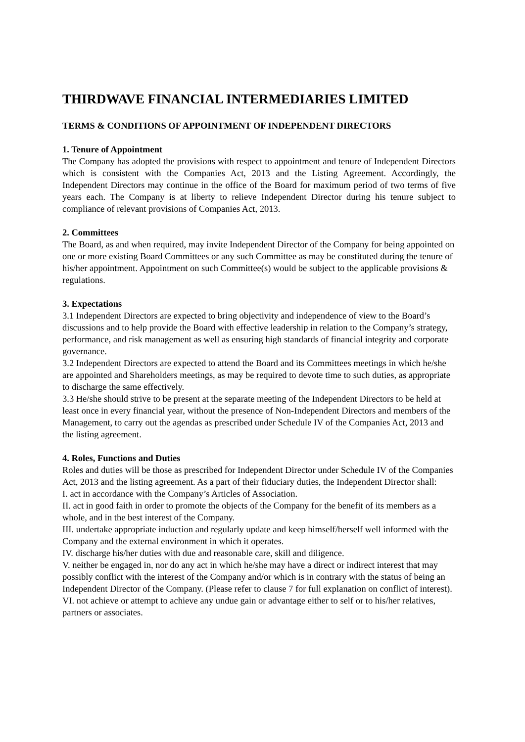THIRDWAVE FINANCIAL INTERMEDIARIES LIMITED
TERMS & CONDITIONS OF APPOINTMENT OF INDEPENDENT DIRECTORS
1. Tenure of Appointment
The Company has adopted the provisions with respect to appointment and tenure of Independent Directors which is consistent with the Companies Act, 2013 and the Listing Agreement. Accordingly, the Independent Directors may continue in the office of the Board for maximum period of two terms of five years each. The Company is at liberty to relieve Independent Director during his tenure subject to compliance of relevant provisions of Companies Act, 2013.
2. Committees
The Board, as and when required, may invite Independent Director of the Company for being appointed on one or more existing Board Committees or any such Committee as may be constituted during the tenure of his/her appointment. Appointment on such Committee(s) would be subject to the applicable provisions & regulations.
3. Expectations
3.1 Independent Directors are expected to bring objectivity and independence of view to the Board’s discussions and to help provide the Board with effective leadership in relation to the Company’s strategy, performance, and risk management as well as ensuring high standards of financial integrity and corporate governance.
3.2 Independent Directors are expected to attend the Board and its Committees meetings in which he/she are appointed and Shareholders meetings, as may be required to devote time to such duties, as appropriate to discharge the same effectively.
3.3 He/she should strive to be present at the separate meeting of the Independent Directors to be held at least once in every financial year, without the presence of Non-Independent Directors and members of the Management, to carry out the agendas as prescribed under Schedule IV of the Companies Act, 2013 and the listing agreement.
4. Roles, Functions and Duties
Roles and duties will be those as prescribed for Independent Director under Schedule IV of the Companies Act, 2013 and the listing agreement. As a part of their fiduciary duties, the Independent Director shall:
I. act in accordance with the Company’s Articles of Association.
II. act in good faith in order to promote the objects of the Company for the benefit of its members as a whole, and in the best interest of the Company.
III. undertake appropriate induction and regularly update and keep himself/herself well informed with the Company and the external environment in which it operates.
IV. discharge his/her duties with due and reasonable care, skill and diligence.
V. neither be engaged in, nor do any act in which he/she may have a direct or indirect interest that may possibly conflict with the interest of the Company and/or which is in contrary with the status of being an Independent Director of the Company. (Please refer to clause 7 for full explanation on conflict of interest).
VI. not achieve or attempt to achieve any undue gain or advantage either to self or to his/her relatives, partners or associates.